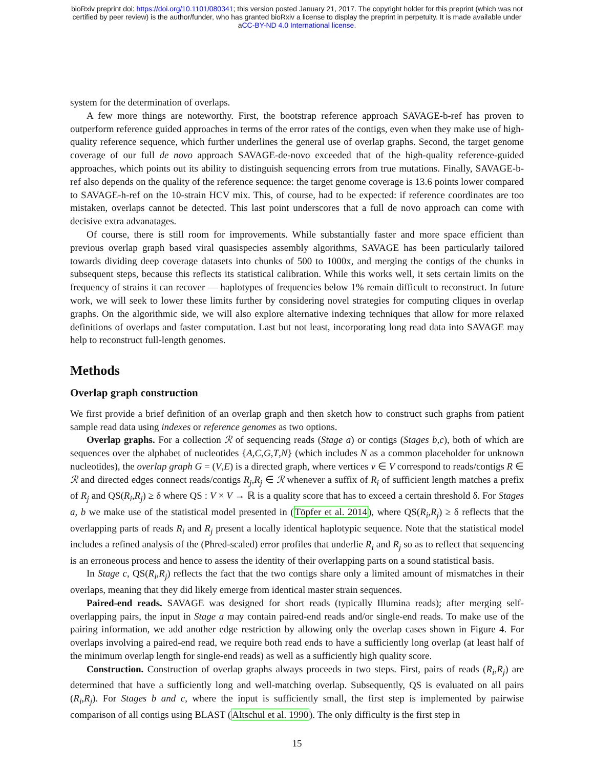bioRxiv preprint doi: https://doi.org/10.1101/080341; this version posted January 21, 2017. The copyright holder for this preprint (which was not
certified by peer review) is the author/funder, who has granted bioRxiv a license to display the preprint in perpetuity. It is made available under
aCC-BY-ND 4.0 International license.
system for the determination of overlaps.
A few more things are noteworthy. First, the bootstrap reference approach SAVAGE-b-ref has proven to outperform reference guided approaches in terms of the error rates of the contigs, even when they make use of high-quality reference sequence, which further underlines the general use of overlap graphs. Second, the target genome coverage of our full de novo approach SAVAGE-de-novo exceeded that of the high-quality reference-guided approaches, which points out its ability to distinguish sequencing errors from true mutations. Finally, SAVAGE-b-ref also depends on the quality of the reference sequence: the target genome coverage is 13.6 points lower compared to SAVAGE-h-ref on the 10-strain HCV mix. This, of course, had to be expected: if reference coordinates are too mistaken, overlaps cannot be detected. This last point underscores that a full de novo approach can come with decisive extra advanatages.
Of course, there is still room for improvements. While substantially faster and more space efficient than previous overlap graph based viral quasispecies assembly algorithms, SAVAGE has been particularly tailored towards dividing deep coverage datasets into chunks of 500 to 1000x, and merging the contigs of the chunks in subsequent steps, because this reflects its statistical calibration. While this works well, it sets certain limits on the frequency of strains it can recover — haplotypes of frequencies below 1% remain difficult to reconstruct. In future work, we will seek to lower these limits further by considering novel strategies for computing cliques in overlap graphs. On the algorithmic side, we will also explore alternative indexing techniques that allow for more relaxed definitions of overlaps and faster computation. Last but not least, incorporating long read data into SAVAGE may help to reconstruct full-length genomes.
Methods
Overlap graph construction
We first provide a brief definition of an overlap graph and then sketch how to construct such graphs from patient sample read data using indexes or reference genomes as two options.
Overlap graphs. For a collection ℛ of sequencing reads (Stage a) or contigs (Stages b,c), both of which are sequences over the alphabet of nucleotides {A,C,G,T,N} (which includes N as a common placeholder for unknown nucleotides), the overlap graph G = (V,E) is a directed graph, where vertices v ∈ V correspond to reads/contigs R ∈ ℛ and directed edges connect reads/contigs R<sub>j</sub>,R<sub>j</sub> ∈ ℛ whenever a suffix of R<sub>i</sub> of sufficient length matches a prefix of R<sub>j</sub> and QS(R<sub>i</sub>,R<sub>j</sub>) ≥ δ where QS : V × V → ℝ is a quality score that has to exceed a certain threshold δ. For Stages a, b we make use of the statistical model presented in (Töpfer et al. 2014), where QS(R<sub>i</sub>,R<sub>j</sub>) ≥ δ reflects that the overlapping parts of reads R<sub>i</sub> and R<sub>j</sub> present a locally identical haplotypic sequence. Note that the statistical model includes a refined analysis of the (Phred-scaled) error profiles that underlie R<sub>i</sub> and R<sub>j</sub> so as to reflect that sequencing is an erroneous process and hence to assess the identity of their overlapping parts on a sound statistical basis.
In Stage c, QS(R<sub>i</sub>,R<sub>j</sub>) reflects the fact that the two contigs share only a limited amount of mismatches in their overlaps, meaning that they did likely emerge from identical master strain sequences.
Paired-end reads. SAVAGE was designed for short reads (typically Illumina reads); after merging self-overlapping pairs, the input in Stage a may contain paired-end reads and/or single-end reads. To make use of the pairing information, we add another edge restriction by allowing only the overlap cases shown in Figure 4. For overlaps involving a paired-end read, we require both read ends to have a sufficiently long overlap (at least half of the minimum overlap length for single-end reads) as well as a sufficiently high quality score.
Construction. Construction of overlap graphs always proceeds in two steps. First, pairs of reads (R<sub>i</sub>,R<sub>j</sub>) are determined that have a sufficiently long and well-matching overlap. Subsequently, QS is evaluated on all pairs (R<sub>i</sub>,R<sub>j</sub>). For Stages b and c, where the input is sufficiently small, the first step is implemented by pairwise comparison of all contigs using BLAST (Altschul et al. 1990). The only difficulty is the first step in
15